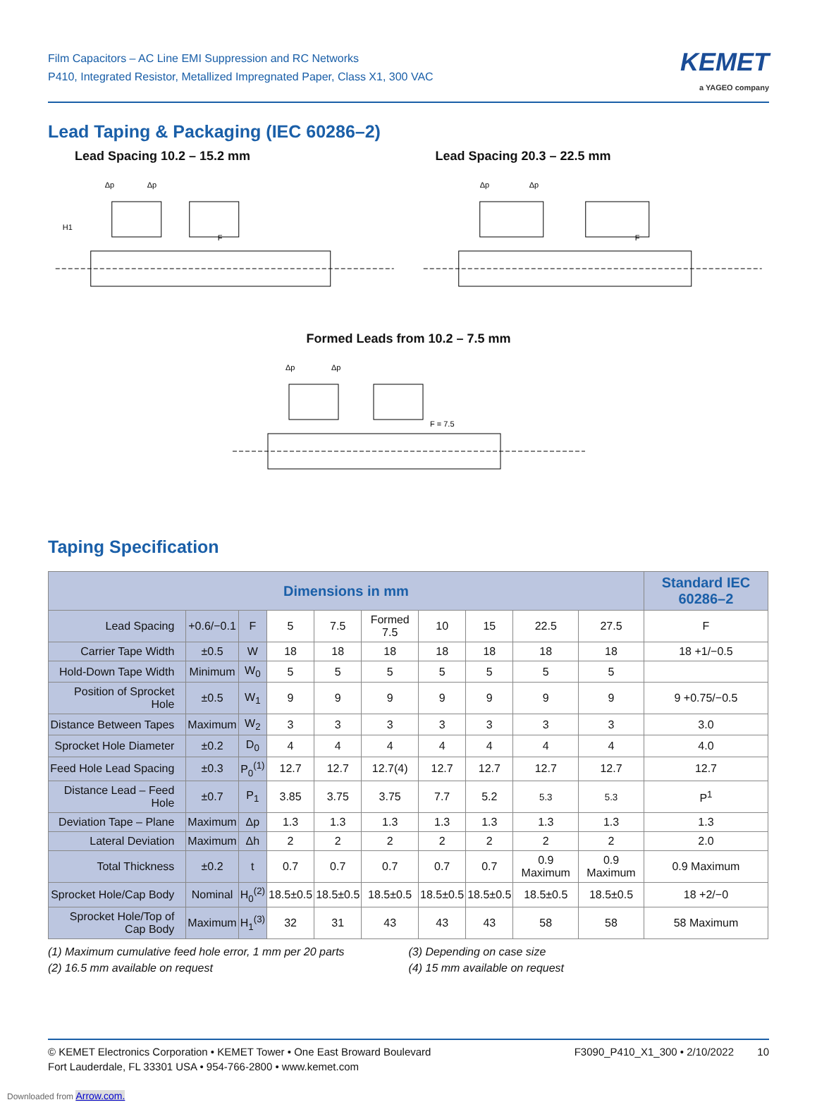Film Capacitors – AC Line EMI Suppression and RC Networks
P410, Integrated Resistor, Metallized Impregnated Paper, Class X1, 300 VAC
KEMET
a YAGEO company
Lead Taping & Packaging (IEC 60286–2)
Lead Spacing 10.2 – 15.2 mm Lead Spacing 20.3 – 22.5 mm
Δp
Δp
H1
F
Δp
Δp
F
Formed Leads from 10.2 – 7.5 mm
Δp
Δp
F = 7.5
Taping Specification
| Dimensions in mm | | | | | | | | | | Standard IEC 60286–2 |
| --- | --- | --- | --- | --- | --- | --- | --- | --- | --- | --- |
| Lead Spacing | +0.6/−0.1 | F | 5 | 7.5 | Formed 7.5 | 10 | 15 | 22.5 | 27.5 | F |
| Carrier Tape Width | ±0.5 | W | 18 | 18 | 18 | 18 | 18 | 18 | 18 | 18 +1/−0.5 |
| Hold-Down Tape Width | Minimum | W<sub>0</sub> | 5 | 5 | 5 | 5 | 5 | 5 | 5 | |
| Position of Sprocket Hole | ±0.5 | W<sub>1</sub> | 9 | 9 | 9 | 9 | 9 | 9 | 9 | 9 +0.75/−0.5 |
| Distance Between Tapes | Maximum | W<sub>2</sub> | 3 | 3 | 3 | 3 | 3 | 3 | 3 | 3.0 |
| Sprocket Hole Diameter | ±0.2 | D<sub>0</sub> | 4 | 4 | 4 | 4 | 4 | 4 | 4 | 4.0 |
| Feed Hole Lead Spacing | ±0.3 | P<sub>0</sub><sup>(1)</sup> | 12.7 | 12.7 | 12.7(4) | 12.7 | 12.7 | 12.7 | 12.7 | 12.7 |
| Distance Lead – Feed Hole | ±0.7 | P<sub>1</sub> | 3.85 | 3.75 | 3.75 | 7.7 | 5.2 | 5.3 | 5.3 | P<sup>1</sup> |
| Deviation Tape – Plane | Maximum | Δp | 1.3 | 1.3 | 1.3 | 1.3 | 1.3 | 1.3 | 1.3 | 1.3 |
| Lateral Deviation | Maximum | Δh | 2 | 2 | 2 | 2 | 2 | 2 | 2 | 2.0 |
| Total Thickness | ±0.2 | t | 0.7 | 0.7 | 0.7 | 0.7 | 0.7 | 0.9 Maximum | 0.9 Maximum | 0.9 Maximum |
| Sprocket Hole/Cap Body | Nominal | H<sub>0</sub><sup>(2)</sup> | 18.5±0.5 | 18.5±0.5 | 18.5±0.5 | 18.5±0.5 | 18.5±0.5 | 18.5±0.5 | 18.5±0.5 | 18 +2/−0 |
| Sprocket Hole/Top of Cap Body | Maximum | H<sub>1</sub><sup>(3)</sup> | 32 | 31 | 43 | 43 | 43 | 58 | 58 | 58 Maximum |
(1) Maximum cumulative feed hole error, 1 mm per 20 parts
(2) 16.5 mm available on request
(3) Depending on case size
(4) 15 mm available on request
© KEMET Electronics Corporation • KEMET Tower • One East Broward Boulevard
Fort Lauderdale, FL 33301 USA • 954-766-2800 • www.kemet.com
F3090_P410_X1_300 • 2/10/2022 10
Downloaded from Arrow.com.